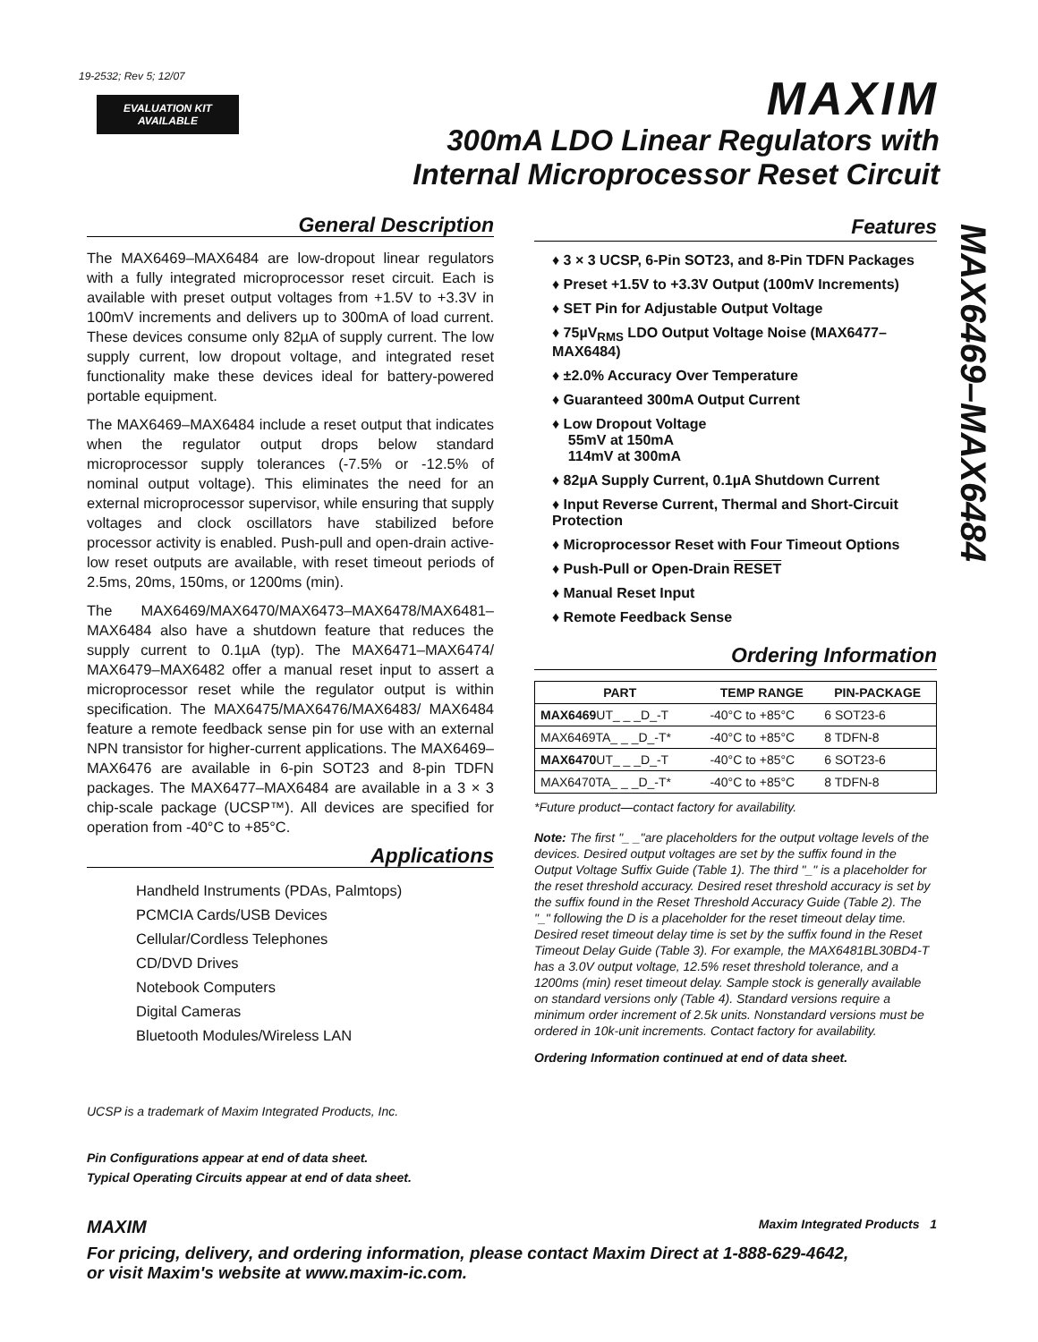19-2532; Rev 5; 12/07
EVALUATION KIT
AVAILABLE
MAXIM
300mA LDO Linear Regulators with
Internal Microprocessor Reset Circuit
MAX6469–MAX6484
General Description
The MAX6469–MAX6484 are low-dropout linear regulators with a fully integrated microprocessor reset circuit. Each is available with preset output voltages from +1.5V to +3.3V in 100mV increments and delivers up to 300mA of load current. These devices consume only 82µA of supply current. The low supply current, low dropout voltage, and integrated reset functionality make these devices ideal for battery-powered portable equipment.
The MAX6469–MAX6484 include a reset output that indicates when the regulator output drops below standard microprocessor supply tolerances (-7.5% or -12.5% of nominal output voltage). This eliminates the need for an external microprocessor supervisor, while ensuring that supply voltages and clock oscillators have stabilized before processor activity is enabled. Push-pull and open-drain active-low reset outputs are available, with reset timeout periods of 2.5ms, 20ms, 150ms, or 1200ms (min).
The MAX6469/MAX6470/MAX6473–MAX6478/MAX6481–MAX6484 also have a shutdown feature that reduces the supply current to 0.1µA (typ). The MAX6471–MAX6474/ MAX6479–MAX6482 offer a manual reset input to assert a microprocessor reset while the regulator output is within specification. The MAX6475/MAX6476/MAX6483/ MAX6484 feature a remote feedback sense pin for use with an external NPN transistor for higher-current applications. The MAX6469–MAX6476 are available in 6-pin SOT23 and 8-pin TDFN packages. The MAX6477–MAX6484 are available in a 3 × 3 chip-scale package (UCSP™). All devices are specified for operation from -40°C to +85°C.
Applications
Handheld Instruments (PDAs, Palmtops)
PCMCIA Cards/USB Devices
Cellular/Cordless Telephones
CD/DVD Drives
Notebook Computers
Digital Cameras
Bluetooth Modules/Wireless LAN
UCSP is a trademark of Maxim Integrated Products, Inc.
Pin Configurations appear at end of data sheet.
Typical Operating Circuits appear at end of data sheet.
Features
♦ 3 × 3 UCSP, 6-Pin SOT23, and 8-Pin TDFN Packages
♦ Preset +1.5V to +3.3V Output (100mV Increments)
♦ SET Pin for Adjustable Output Voltage
♦ 75µV<sub>RMS</sub> LDO Output Voltage Noise (MAX6477–MAX6484)
♦ ±2.0% Accuracy Over Temperature
♦ Guaranteed 300mA Output Current
♦ Low Dropout Voltage
55mV at 150mA
114mV at 300mA
♦ 82µA Supply Current, 0.1µA Shutdown Current
♦ Input Reverse Current, Thermal and Short-Circuit Protection
♦ Microprocessor Reset with Four Timeout Options
♦ Push-Pull or Open-Drain RESET
♦ Manual Reset Input
♦ Remote Feedback Sense
Ordering Information
| PART | TEMP RANGE | PIN-PACKAGE |
| --- | --- | --- |
| MAX6469 UT_ _ _D_-T | -40°C to +85°C | 6 SOT23-6 |
| MAX6469TA_ _ _D_-T* | -40°C to +85°C | 8 TDFN-8 |
| MAX6470 UT_ _ _D_-T | -40°C to +85°C | 6 SOT23-6 |
| MAX6470TA_ _ _D_-T* | -40°C to +85°C | 8 TDFN-8 |
*Future product—contact factory for availability.
Note: The first "_ _"are placeholders for the output voltage levels of the devices. Desired output voltages are set by the suffix found in the Output Voltage Suffix Guide (Table 1). The third "_" is a placeholder for the reset threshold accuracy. Desired reset threshold accuracy is set by the suffix found in the Reset Threshold Accuracy Guide (Table 2). The "_" following the D is a placeholder for the reset timeout delay time. Desired reset timeout delay time is set by the suffix found in the Reset Timeout Delay Guide (Table 3). For example, the MAX6481BL30BD4-T has a 3.0V output voltage, 12.5% reset threshold tolerance, and a 1200ms (min) reset timeout delay. Sample stock is generally available on standard versions only (Table 4). Standard versions require a minimum order increment of 2.5k units. Nonstandard versions must be ordered in 10k-unit increments. Contact factory for availability.
Ordering Information continued at end of data sheet.
MAXIM Maxim Integrated Products 1
For pricing, delivery, and ordering information, please contact Maxim Direct at 1-888-629-4642,
or visit Maxim's website at www.maxim-ic.com.